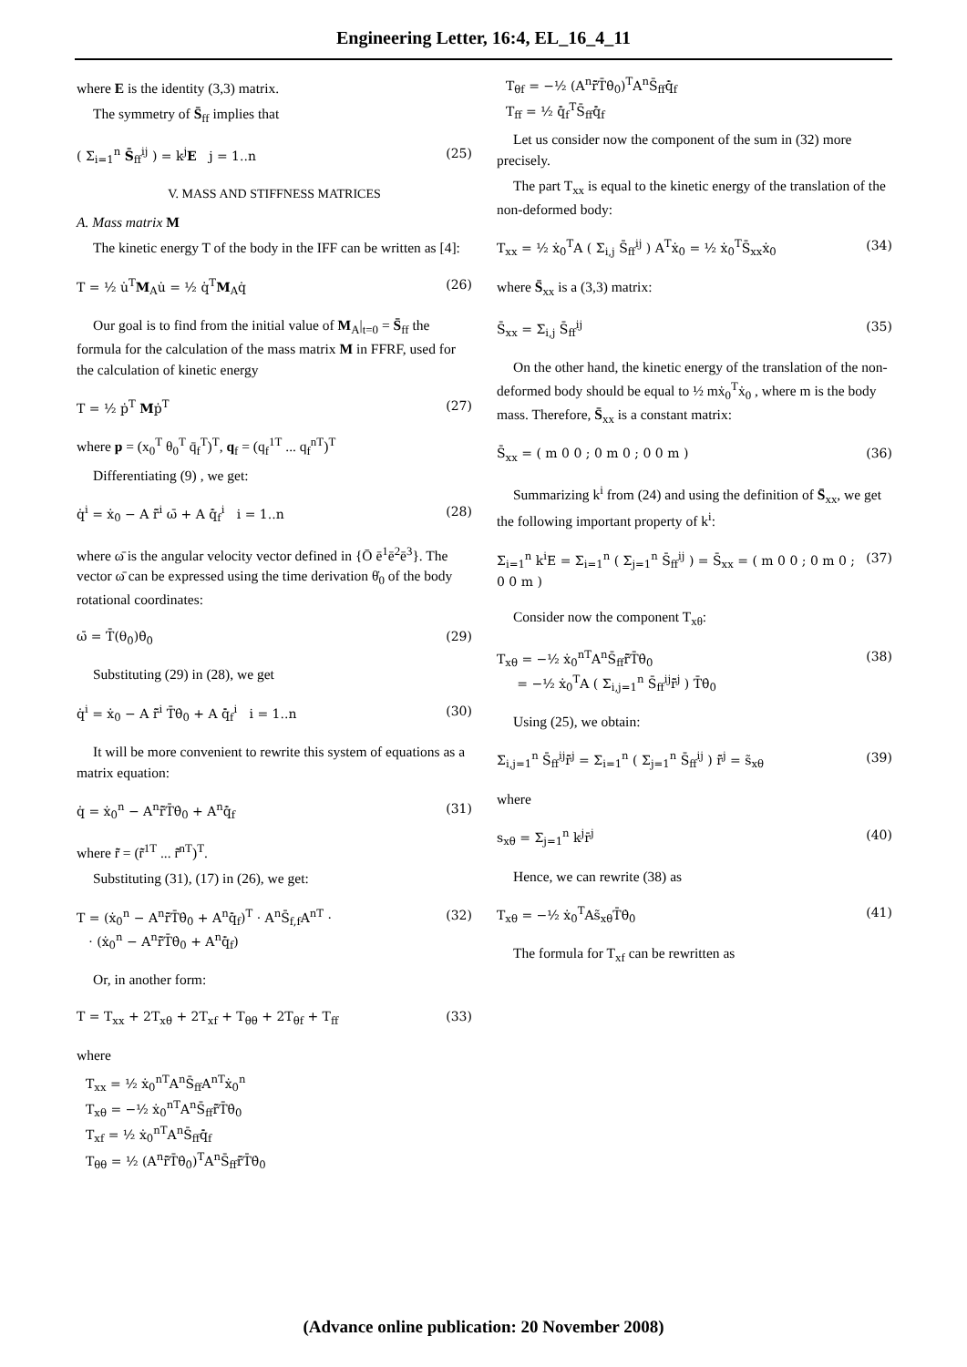Engineering Letter, 16:4, EL_16_4_11
where E is the identity (3,3) matrix.
The symmetry of S̄<sub>ff</sub> implies that
( Σ<sub>i=1</sub><sup>n</sup> S̄<sub>ff</sub><sup>ij</sup> ) = k<sup>j</sup>E j = 1..n (25)
V. MASS AND STIFFNESS MATRICES
A. Mass matrix M
The kinetic energy T of the body in the IFF can be written as [4]:
T = ½ u̇<sup>T</sup>M<sub>A</sub>u̇ = ½ q̇<sup>T</sup>M<sub>A</sub>q̇ (26)
Our goal is to find from the initial value of M<sub>A</sub>|<sub>t=0</sub> = S̄<sub>ff</sub> the formula for the calculation of the mass matrix M in FFRF, used for the calculation of kinetic energy
T = ½ ṗ<sup>T</sup> Mṗ<sup>T</sup> (27)
where p = (x<sub>0</sub><sup>T</sup> θ<sub>0</sub><sup>T</sup> q̄<sub>f</sub><sup>T</sup>)<sup>T</sup>, q<sub>f</sub> = (q<sub>f</sub><sup>1T</sup> ... q<sub>f</sub><sup>nT</sup>)<sup>T</sup>
Differentiating (9) , we get:
q̇<sup>i</sup> = ẋ<sub>0</sub> − A r̃̄<sup>i</sup> ω̄ + A q̄̇<sub>f</sub><sup>i</sup> i = 1..n (28)
where ω̄ is the angular velocity vector defined in {Ō ē<sup>1</sup>ē<sup>2</sup>ē<sup>3</sup>}. The vector ω̄ can be expressed using the time derivation θ̇<sub>0</sub> of the body rotational coordinates:
ω̄ = T̄(θ<sub>0</sub>)θ̇<sub>0</sub> (29)
Substituting (29) in (28), we get
q̇<sup>i</sup> = ẋ<sub>0</sub> − A r̃̄<sup>i</sup> T̄θ̇<sub>0</sub> + A q̄̇<sub>f</sub><sup>i</sup> i = 1..n (30)
It will be more convenient to rewrite this system of equations as a matrix equation:
q̇ = ẋ<sub>0</sub><sup>n</sup> − A<sup>n</sup>r̃̄T̄θ̇<sub>0</sub> + A<sup>n</sup>q̄̇<sub>f</sub> (31)
where r̃̄ = (r̃̄<sup>1T</sup> ... r̃̄<sup>nT</sup>)<sup>T</sup>.
Substituting (31), (17) in (26), we get:
T = (ẋ<sub>0</sub><sup>n</sup> − A<sup>n</sup>r̃̄T̄θ̇<sub>0</sub> + A<sup>n</sup>q̄̇<sub>f</sub>)<sup>T</sup> · A<sup>n</sup>S̄<sub>f,f</sub>A<sup>nT</sup> ·
· (ẋ<sub>0</sub><sup>n</sup> − A<sup>n</sup>r̃̄T̄θ̇<sub>0</sub> + A<sup>n</sup>q̄̇<sub>f</sub>) (32)
Or, in another form:
T = T<sub>xx</sub> + 2T<sub>xθ</sub> + 2T<sub>xf</sub> + T<sub>θθ</sub> + 2T<sub>θf</sub> + T<sub>ff</sub> (33)
where
T<sub>xx</sub> = ½ ẋ<sub>0</sub><sup>nT</sup>A<sup>n</sup>S̄<sub>ff</sub>A<sup>nT</sup>ẋ<sub>0</sub><sup>n</sup>
T<sub>xθ</sub> = −½ ẋ<sub>0</sub><sup>nT</sup>A<sup>n</sup>S̄<sub>ff</sub>r̃̄T̄θ̇<sub>0</sub>
T<sub>xf</sub> = ½ ẋ<sub>0</sub><sup>nT</sup>A<sup>n</sup>S̄<sub>ff</sub>q̄̇<sub>f</sub>
T<sub>θθ</sub> = ½ (A<sup>n</sup>r̃̄T̄θ̇<sub>0</sub>)<sup>T</sup>A<sup>n</sup>S̄<sub>ff</sub>r̃̄T̄θ̇<sub>0</sub>
T<sub>θf</sub> = −½ (A<sup>n</sup>r̃̄T̄θ̇<sub>0</sub>)<sup>T</sup>A<sup>n</sup>S̄<sub>ff</sub>q̄̇<sub>f</sub>
T<sub>ff</sub> = ½ q̄̇<sub>f</sub><sup>T</sup>S̄<sub>ff</sub>q̄̇<sub>f</sub>
Let us consider now the component of the sum in (32) more precisely.
The part T<sub>xx</sub> is equal to the kinetic energy of the translation of the non-deformed body:
T<sub>xx</sub> = ½ ẋ<sub>0</sub><sup>T</sup>A ( Σ<sub>i,j</sub> S̄<sub>ff</sub><sup>ij</sup> ) A<sup>T</sup>ẋ<sub>0</sub> = ½ ẋ<sub>0</sub><sup>T</sup>S̄<sub>xx</sub>ẋ<sub>0</sub> (34)
where S̄<sub>xx</sub> is a (3,3) matrix:
S̄<sub>xx</sub> = Σ<sub>i,j</sub> S̄<sub>ff</sub><sup>ij</sup> (35)
On the other hand, the kinetic energy of the translation of the non-deformed body should be equal to ½ mẋ<sub>0</sub><sup>T</sup>ẋ<sub>0</sub> , where m is the body mass. Therefore, S̄<sub>xx</sub> is a constant matrix:
S̄<sub>xx</sub> = ( m 0 0 ; 0 m 0 ; 0 0 m ) (36)
Summarizing k<sup>i</sup> from (24) and using the definition of S̄<sub>xx</sub>, we get the following important property of k<sup>i</sup>:
Σ<sub>i=1</sub><sup>n</sup> k<sup>i</sup>E = Σ<sub>i=1</sub><sup>n</sup> ( Σ<sub>j=1</sub><sup>n</sup> S̄<sub>ff</sub><sup>ij</sup> ) = S̄<sub>xx</sub> = ( m 0 0 ; 0 m 0 ; 0 0 m ) (37)
Consider now the component T<sub>xθ</sub>:
T<sub>xθ</sub> = −½ ẋ<sub>0</sub><sup>nT</sup>A<sup>n</sup>S̄<sub>ff</sub>r̃̄T̄θ̇<sub>0</sub>
= −½ ẋ<sub>0</sub><sup>T</sup>A ( Σ<sub>i,j=1</sub><sup>n</sup> S̄<sub>ff</sub><sup>ij</sup>r̃̄<sup>j</sup> ) T̄θ̇<sub>0</sub> (38)
Using (25), we obtain:
Σ<sub>i,j=1</sub><sup>n</sup> S̄<sub>ff</sub><sup>ij</sup>r̃̄<sup>j</sup> = Σ<sub>i=1</sub><sup>n</sup> ( Σ<sub>j=1</sub><sup>n</sup> S̄<sub>ff</sub><sup>ij</sup> ) r̃̄<sup>j</sup> = s̃<sub>xθ</sub> (39)
where
s<sub>xθ</sub> = Σ<sub>j=1</sub><sup>n</sup> k<sup>j</sup>r̄<sup>j</sup> (40)
Hence, we can rewrite (38) as
T<sub>xθ</sub> = −½ ẋ<sub>0</sub><sup>T</sup>As̃<sub>xθ</sub>T̄θ̇<sub>0</sub> (41)
The formula for T<sub>xf</sub> can be rewritten as
(Advance online publication: 20 November 2008)